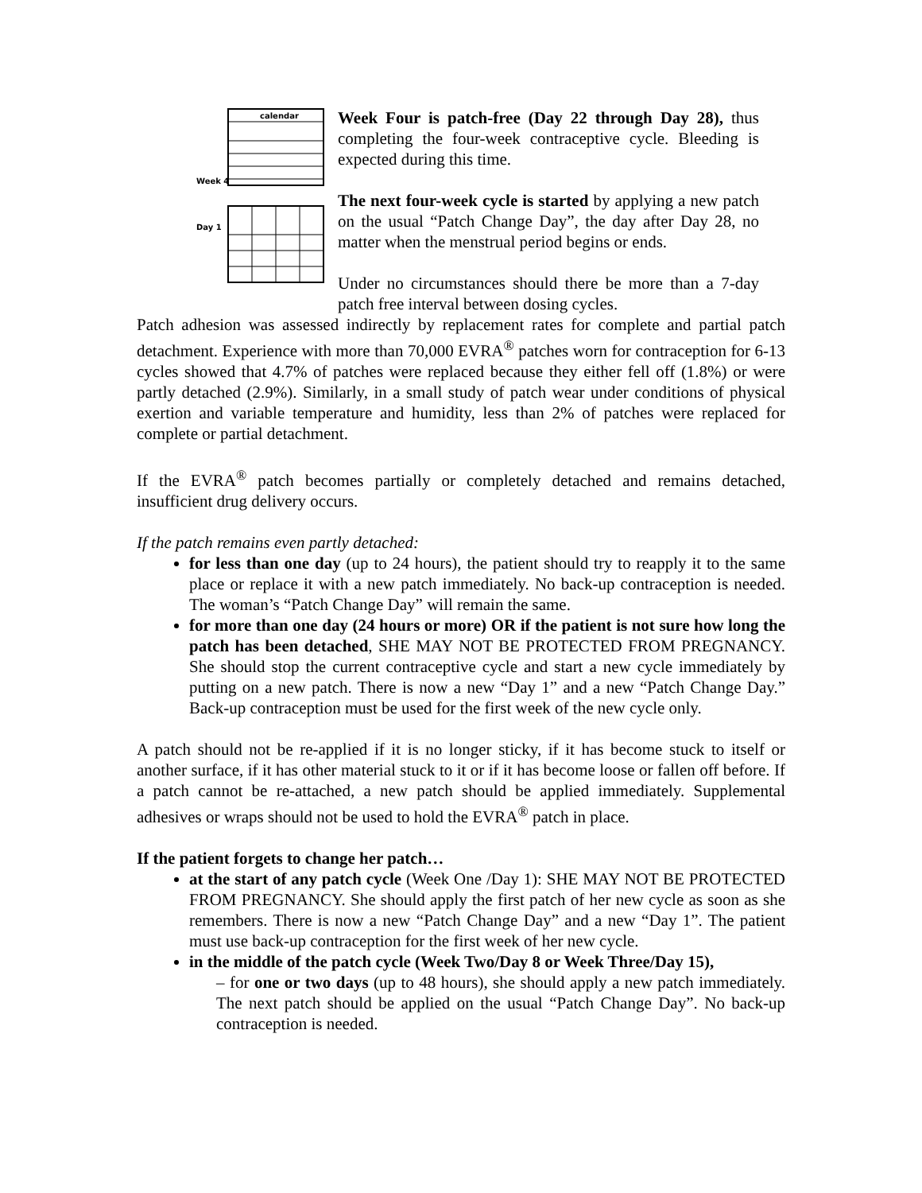calendar
Week 4
Day 1
Week Four is patch-free (Day 22 through Day 28), thus completing the four-week contraceptive cycle. Bleeding is expected during this time.
The next four-week cycle is started by applying a new patch on the usual “Patch Change Day”, the day after Day 28, no matter when the menstrual period begins or ends.
Under no circumstances should there be more than a 7-day patch free interval between dosing cycles.
Patch adhesion was assessed indirectly by replacement rates for complete and partial patch detachment. Experience with more than 70,000 EVRA<sup>®</sup> patches worn for contraception for 6-13 cycles showed that 4.7% of patches were replaced because they either fell off (1.8%) or were partly detached (2.9%). Similarly, in a small study of patch wear under conditions of physical exertion and variable temperature and humidity, less than 2% of patches were replaced for complete or partial detachment.
If the EVRA<sup>®</sup> patch becomes partially or completely detached and remains detached, insufficient drug delivery occurs.
If the patch remains even partly detached:
for less than one day (up to 24 hours), the patient should try to reapply it to the same place or replace it with a new patch immediately. No back-up contraception is needed. The woman’s “Patch Change Day” will remain the same.
for more than one day (24 hours or more) OR if the patient is not sure how long the patch has been detached, SHE MAY NOT BE PROTECTED FROM PREGNANCY. She should stop the current contraceptive cycle and start a new cycle immediately by putting on a new patch. There is now a new “Day 1” and a new “Patch Change Day.” Back-up contraception must be used for the first week of the new cycle only.
A patch should not be re-applied if it is no longer sticky, if it has become stuck to itself or another surface, if it has other material stuck to it or if it has become loose or fallen off before. If a patch cannot be re-attached, a new patch should be applied immediately. Supplemental adhesives or wraps should not be used to hold the EVRA<sup>®</sup> patch in place.
If the patient forgets to change her patch…
at the start of any patch cycle (Week One /Day 1): SHE MAY NOT BE PROTECTED FROM PREGNANCY. She should apply the first patch of her new cycle as soon as she remembers. There is now a new “Patch Change Day” and a new “Day 1”. The patient must use back-up contraception for the first week of her new cycle.
in the middle of the patch cycle (Week Two/Day 8 or Week Three/Day 15),
– for one or two days (up to 48 hours), she should apply a new patch immediately. The next patch should be applied on the usual “Patch Change Day”. No back-up contraception is needed.